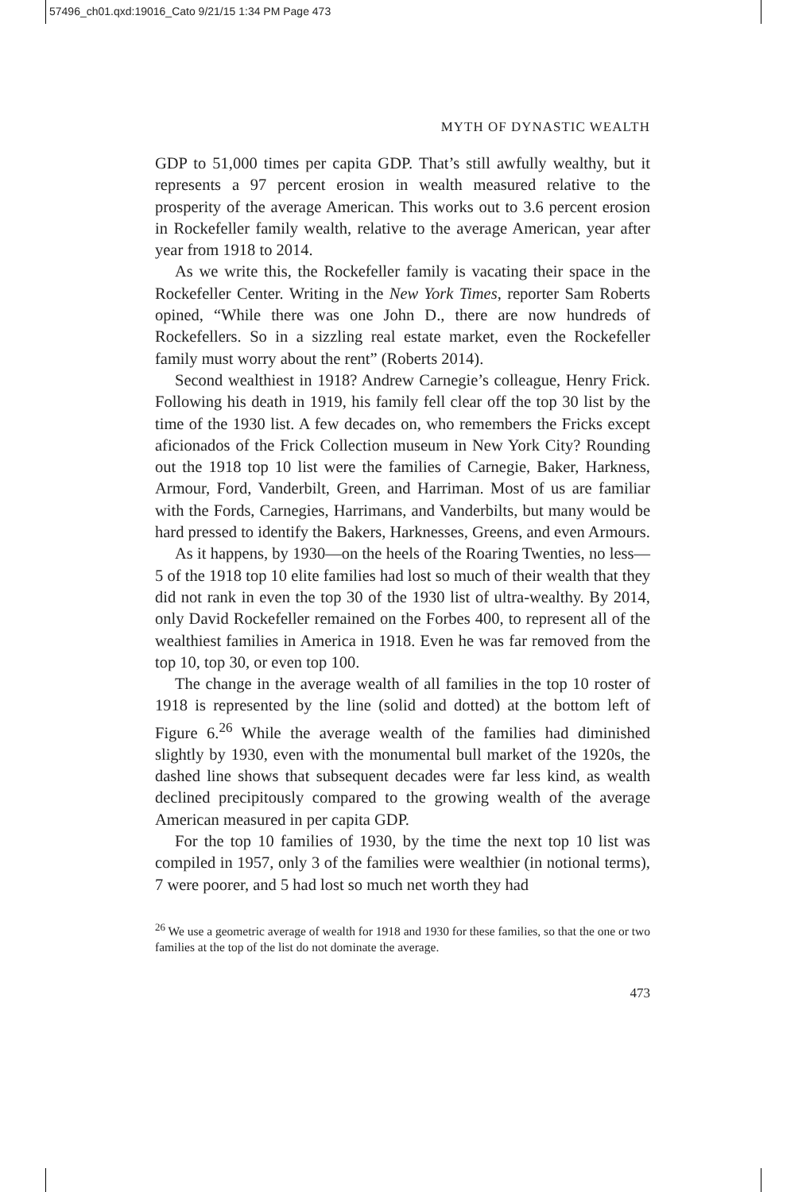57496_ch01.qxd:19016_Cato 9/21/15 1:34 PM Page 473
MYTH OF DYNASTIC WEALTH
GDP to 51,000 times per capita GDP. That’s still awfully wealthy, but it represents a 97 percent erosion in wealth measured relative to the prosperity of the average American. This works out to 3.6 percent erosion in Rockefeller family wealth, relative to the average American, year after year from 1918 to 2014.
As we write this, the Rockefeller family is vacating their space in the Rockefeller Center. Writing in the New York Times, reporter Sam Roberts opined, “While there was one John D., there are now hundreds of Rockefellers. So in a sizzling real estate market, even the Rockefeller family must worry about the rent” (Roberts 2014).
Second wealthiest in 1918? Andrew Carnegie’s colleague, Henry Frick. Following his death in 1919, his family fell clear off the top 30 list by the time of the 1930 list. A few decades on, who remembers the Fricks except aficionados of the Frick Collection museum in New York City? Rounding out the 1918 top 10 list were the families of Carnegie, Baker, Harkness, Armour, Ford, Vanderbilt, Green, and Harriman. Most of us are familiar with the Fords, Carnegies, Harrimans, and Vanderbilts, but many would be hard pressed to identify the Bakers, Harknesses, Greens, and even Armours.
As it happens, by 1930—on the heels of the Roaring Twenties, no less—5 of the 1918 top 10 elite families had lost so much of their wealth that they did not rank in even the top 30 of the 1930 list of ultra-wealthy. By 2014, only David Rockefeller remained on the Forbes 400, to represent all of the wealthiest families in America in 1918. Even he was far removed from the top 10, top 30, or even top 100.
The change in the average wealth of all families in the top 10 roster of 1918 is represented by the line (solid and dotted) at the bottom left of Figure 6.<sup>26</sup> While the average wealth of the families had diminished slightly by 1930, even with the monumental bull market of the 1920s, the dashed line shows that subsequent decades were far less kind, as wealth declined precipitously compared to the growing wealth of the average American measured in per capita GDP.
For the top 10 families of 1930, by the time the next top 10 list was compiled in 1957, only 3 of the families were wealthier (in notional terms), 7 were poorer, and 5 had lost so much net worth they had
<sup>26</sup> We use a geometric average of wealth for 1918 and 1930 for these families, so that the one or two families at the top of the list do not dominate the average.
473